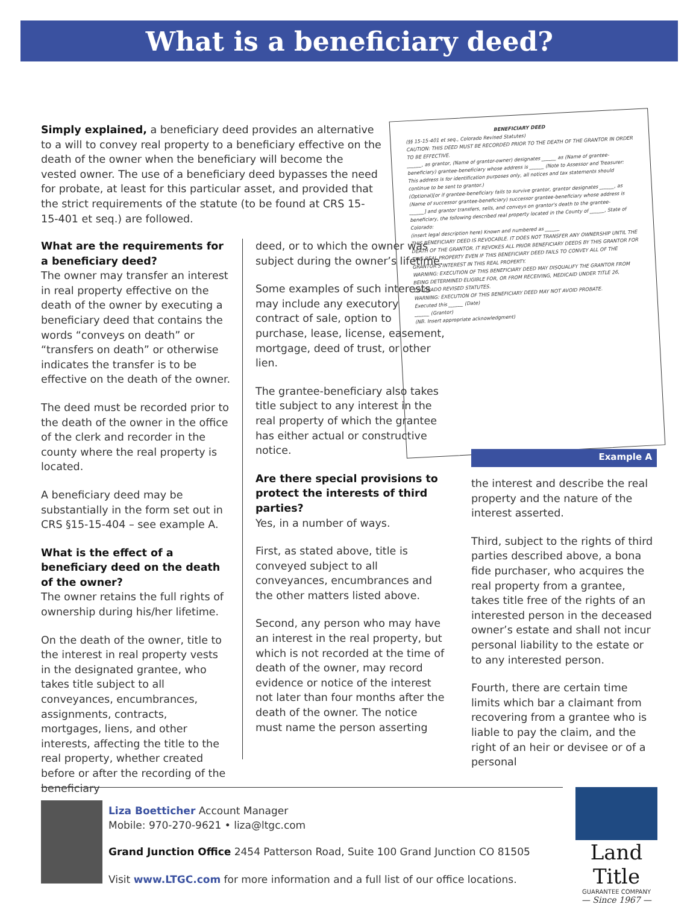What is a beneficiary deed?
Simply explained, a beneficiary deed provides an alternative to a will to convey real property to a beneficiary effective on the death of the owner when the beneficiary will become the vested owner. The use of a beneficiary deed bypasses the need for probate, at least for this particular asset, and provided that the strict requirements of the statute (to be found at CRS 15-15-401 et seq.) are followed.
BENEFICIARY DEED
(§§ 15-15-401 et seq., Colorado Revised Statutes)
CAUTION: THIS DEED MUST BE RECORDED PRIOR TO THE DEATH OF THE GRANTOR IN ORDER TO BE EFFECTIVE.
______, as grantor, (Name of grantor-owner) designates ______ as (Name of grantee-beneficiary) grantee-beneficiary whose address is ______ (Note to Assessor and Treasurer: This address is for identification purposes only, all notices and tax statements should continue to be sent to grantor.)
(Optional)[or if grantee-beneficiary fails to survive grantor, grantor designates ______, as (Name of successor grantee-beneficiary) successor grantee-beneficiary whose address is ______] and grantor transfers, sells, and conveys on grantor's death to the grantee-beneficiary, the following described real property located in the County of ______, State of Colorado:
(insert legal description here) Known and numbered as ______
THIS BENEFICIARY DEED IS REVOCABLE. IT DOES NOT TRANSFER ANY OWNERSHIP UNTIL THE DEATH OF THE GRANTOR. IT REVOKES ALL PRIOR BENEFICIARY DEEDS BY THIS GRANTOR FOR THIS REAL PROPERTY EVEN IF THIS BENEFICIARY DEED FAILS TO CONVEY ALL OF THE GRANTOR'S INTEREST IN THIS REAL PROPERTY.
WARNING: EXECUTION OF THIS BENEFICIARY DEED MAY DISQUALIFY THE GRANTOR FROM BEING DETERMINED ELIGIBLE FOR, OR FROM RECEIVING, MEDICAID UNDER TITLE 26, COLORADO REVISED STATUTES.
WARNING: EXECUTION OF THIS BENEFICIARY DEED MAY NOT AVOID PROBATE.
Executed this ______ (Date)
______ (Grantor)
(NB. Insert appropriate acknowledgment)
Example A
What are the requirements for a beneficiary deed?
The owner may transfer an interest in real property effective on the death of the owner by executing a beneficiary deed that contains the words “conveys on death” or “transfers on death” or otherwise indicates the transfer is to be effective on the death of the owner.
The deed must be recorded prior to the death of the owner in the office of the clerk and recorder in the county where the real property is located.
A beneficiary deed may be substantially in the form set out in CRS §15-15-404 – see example A.
What is the effect of a beneficiary deed on the death of the owner?
The owner retains the full rights of ownership during his/her lifetime.
On the death of the owner, title to the interest in real property vests in the designated grantee, who takes title subject to all conveyances, encumbrances, assignments, contracts, mortgages, liens, and other interests, affecting the title to the real property, whether created before or after the recording of the beneficiary
deed, or to which the owner was subject during the owner’s lifetime.
Some examples of such interests may include any executory contract of sale, option to purchase, lease, license, easement, mortgage, deed of trust, or other lien.
The grantee-beneficiary also takes title subject to any interest in the real property of which the grantee has either actual or constructive notice.
Are there special provisions to protect the interests of third parties?
Yes, in a number of ways.
First, as stated above, title is conveyed subject to all conveyances, encumbrances and the other matters listed above.
Second, any person who may have an interest in the real property, but which is not recorded at the time of death of the owner, may record evidence or notice of the interest not later than four months after the death of the owner. The notice must name the person asserting
the interest and describe the real property and the nature of the interest asserted.
Third, subject to the rights of third parties described above, a bona fide purchaser, who acquires the real property from a grantee, takes title free of the rights of an interested person in the deceased owner’s estate and shall not incur personal liability to the estate or to any interested person.
Fourth, there are certain time limits which bar a claimant from recovering from a grantee who is liable to pay the claim, and the right of an heir or devisee or of a personal
Liza Boetticher Account Manager
Mobile: 970-270-9621 • liza@ltgc.com
Grand Junction Office 2454 Patterson Road, Suite 100 Grand Junction CO 81505
Visit www.LTGC.com for more information and a full list of our office locations.
Land Title
GUARANTEE COMPANY
— Since 1967 —